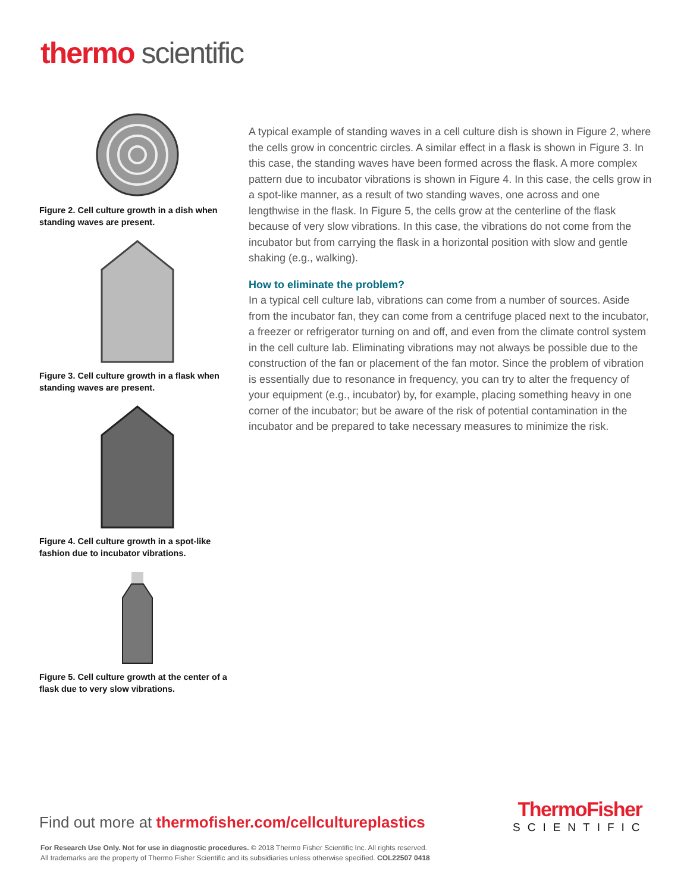thermo scientific
Figure 2. Cell culture growth in a dish when standing waves are present.
Figure 3. Cell culture growth in a flask when standing waves are present.
Figure 4. Cell culture growth in a spot-like fashion due to incubator vibrations.
Figure 5. Cell culture growth at the center of a flask due to very slow vibrations.
A typical example of standing waves in a cell culture dish is shown in Figure 2, where the cells grow in concentric circles. A similar effect in a flask is shown in Figure 3. In this case, the standing waves have been formed across the flask. A more complex pattern due to incubator vibrations is shown in Figure 4. In this case, the cells grow in a spot-like manner, as a result of two standing waves, one across and one lengthwise in the flask. In Figure 5, the cells grow at the centerline of the flask because of very slow vibrations. In this case, the vibrations do not come from the incubator but from carrying the flask in a horizontal position with slow and gentle shaking (e.g., walking).
How to eliminate the problem?
In a typical cell culture lab, vibrations can come from a number of sources. Aside from the incubator fan, they can come from a centrifuge placed next to the incubator, a freezer or refrigerator turning on and off, and even from the climate control system in the cell culture lab. Eliminating vibrations may not always be possible due to the construction of the fan or placement of the fan motor. Since the problem of vibration is essentially due to resonance in frequency, you can try to alter the frequency of your equipment (e.g., incubator) by, for example, placing something heavy in one corner of the incubator; but be aware of the risk of potential contamination in the incubator and be prepared to take necessary measures to minimize the risk.
Find out more at thermofisher.com/cellcultureplastics
ThermoFisher
SCIENTIFIC
For Research Use Only. Not for use in diagnostic procedures. © 2018 Thermo Fisher Scientific Inc. All rights reserved.
All trademarks are the property of Thermo Fisher Scientific and its subsidiaries unless otherwise specified. COL22507 0418